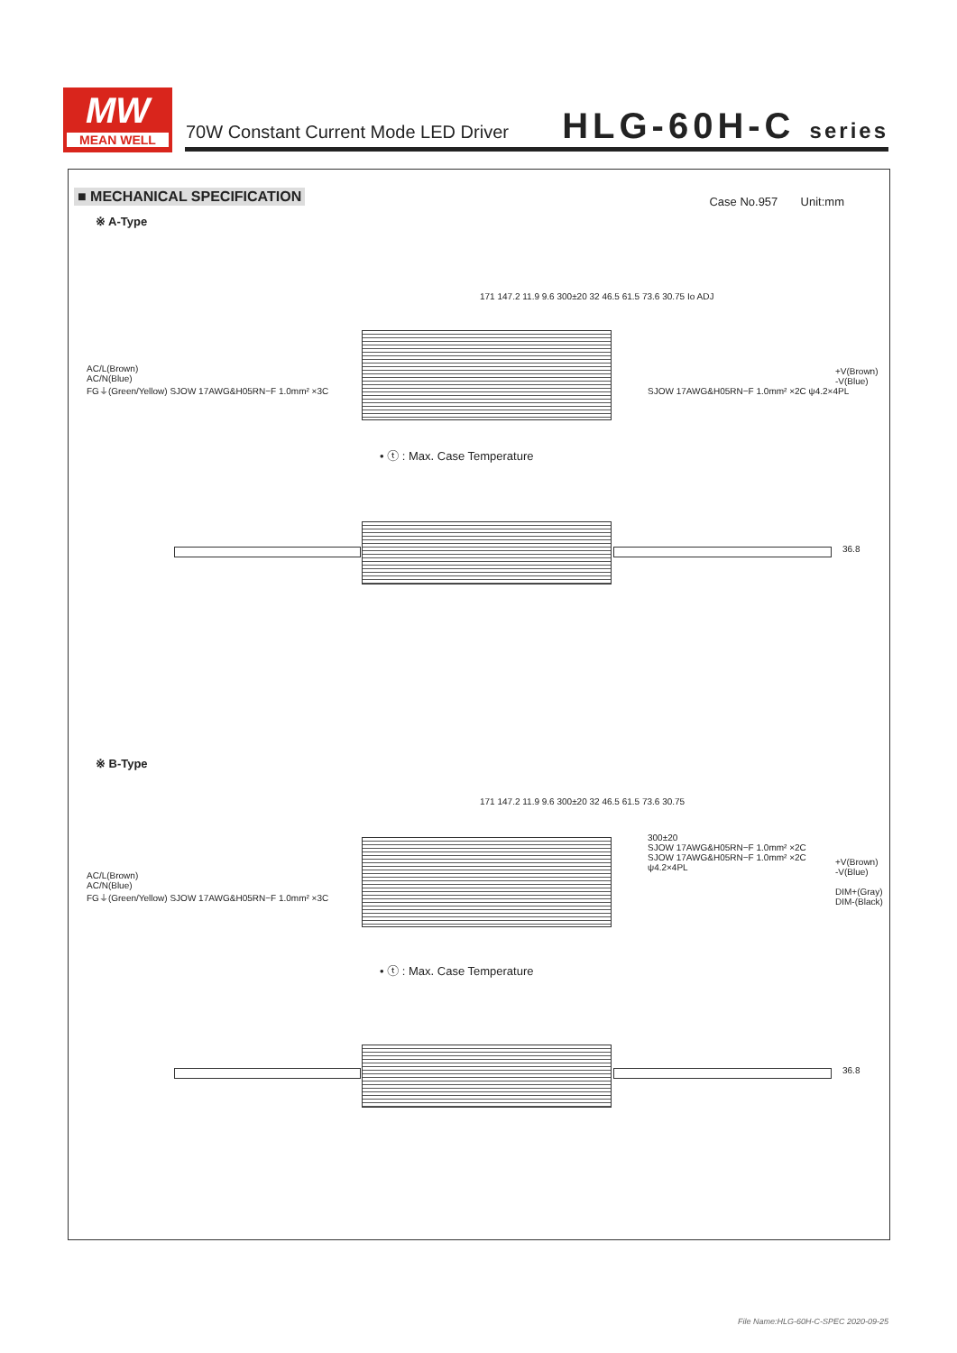MW
MEAN WELL
70W Constant Current Mode LED Driver
HLG-60H-C series
■ MECHANICAL SPECIFICATION Case No.957 Unit:mm
※ A-Type
AC/L(Brown)
AC/N(Blue)
FG⏚(Green/Yellow) SJOW 17AWG&H05RN−F 1.0mm² ×3C
171 147.2 11.9 9.6 300±20 32 46.5 61.5 73.6 30.75 Io ADJ
SJOW 17AWG&H05RN−F 1.0mm² ×2C ψ4.2×4PL
+V(Brown)
-V(Blue)
• ⓣ : Max. Case Temperature
36.8
※ B-Type
AC/L(Brown)
AC/N(Blue)
FG⏚(Green/Yellow) SJOW 17AWG&H05RN−F 1.0mm² ×3C
171 147.2 11.9 9.6 300±20 32 46.5 61.5 73.6 30.75
300±20
SJOW 17AWG&H05RN−F 1.0mm² ×2C
SJOW 17AWG&H05RN−F 1.0mm² ×2C
ψ4.2×4PL
+V(Brown)
-V(Blue)
DIM+(Gray)
DIM-(Black)
• ⓣ : Max. Case Temperature
36.8
File Name:HLG-60H-C-SPEC 2020-09-25